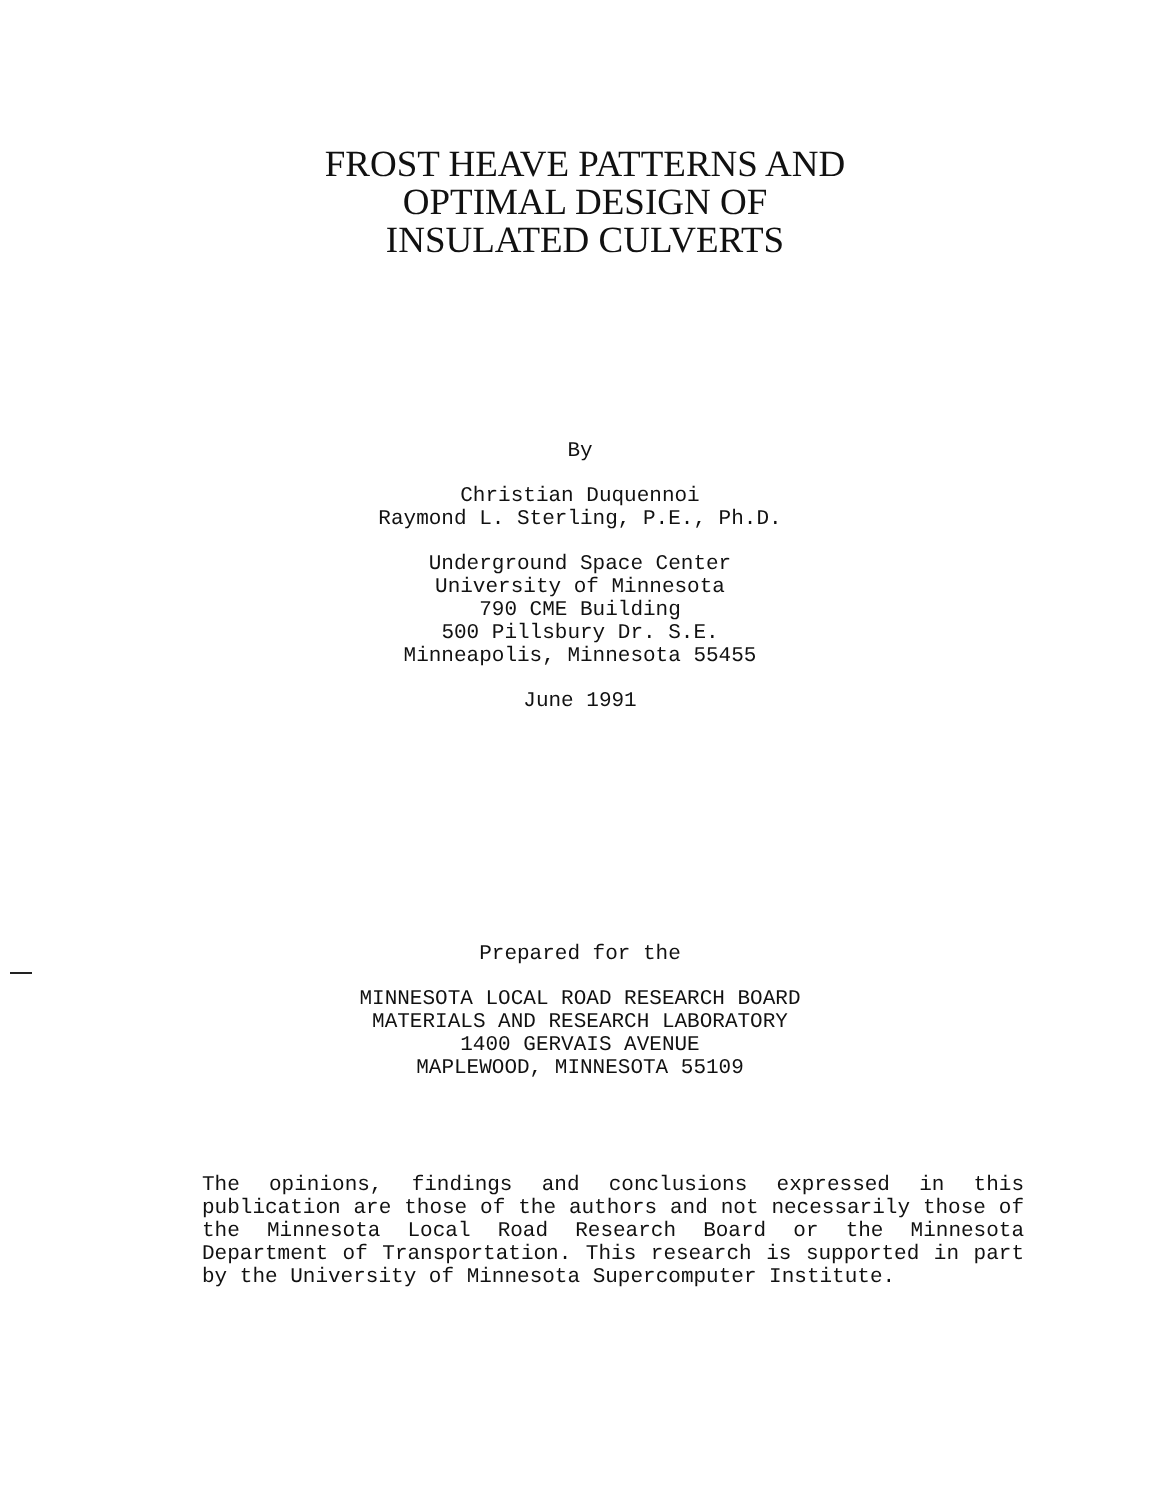FROST HEAVE PATTERNS AND
OPTIMAL DESIGN OF
INSULATED CULVERTS
By
Christian Duquennoi
Raymond L. Sterling, P.E., Ph.D.
Underground Space Center
University of Minnesota
790 CME Building
500 Pillsbury Dr. S.E.
Minneapolis, Minnesota 55455
June 1991
Prepared for the
MINNESOTA LOCAL ROAD RESEARCH BOARD
MATERIALS AND RESEARCH LABORATORY
1400 GERVAIS AVENUE
MAPLEWOOD, MINNESOTA 55109
The opinions, findings and conclusions expressed in this publication are those of the authors and not necessarily those of the Minnesota Local Road Research Board or the Minnesota Department of Transportation. This research is supported in part by the University of Minnesota Supercomputer Institute.